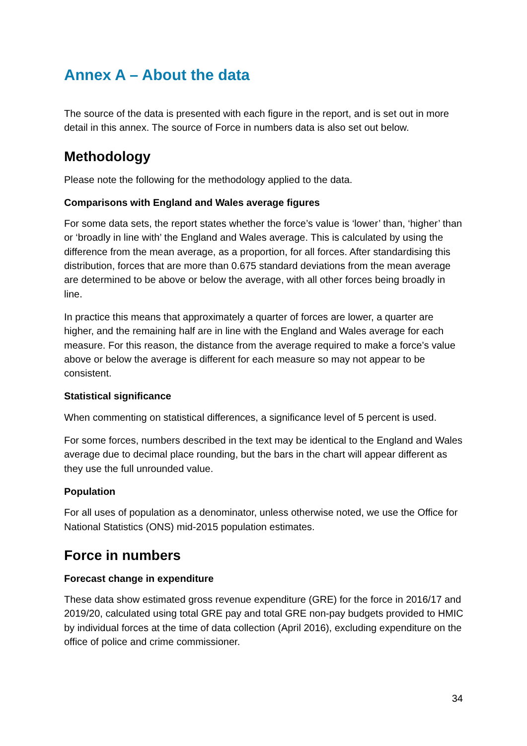Annex A – About the data
The source of the data is presented with each figure in the report, and is set out in more detail in this annex. The source of Force in numbers data is also set out below.
Methodology
Please note the following for the methodology applied to the data.
Comparisons with England and Wales average figures
For some data sets, the report states whether the force’s value is ‘lower’ than, ‘higher’ than or ‘broadly in line with’ the England and Wales average. This is calculated by using the difference from the mean average, as a proportion, for all forces. After standardising this distribution, forces that are more than 0.675 standard deviations from the mean average are determined to be above or below the average, with all other forces being broadly in line.
In practice this means that approximately a quarter of forces are lower, a quarter are higher, and the remaining half are in line with the England and Wales average for each measure. For this reason, the distance from the average required to make a force’s value above or below the average is different for each measure so may not appear to be consistent.
Statistical significance
When commenting on statistical differences, a significance level of 5 percent is used.
For some forces, numbers described in the text may be identical to the England and Wales average due to decimal place rounding, but the bars in the chart will appear different as they use the full unrounded value.
Population
For all uses of population as a denominator, unless otherwise noted, we use the Office for National Statistics (ONS) mid-2015 population estimates.
Force in numbers
Forecast change in expenditure
These data show estimated gross revenue expenditure (GRE) for the force in 2016/17 and 2019/20, calculated using total GRE pay and total GRE non-pay budgets provided to HMIC by individual forces at the time of data collection (April 2016), excluding expenditure on the office of police and crime commissioner.
34